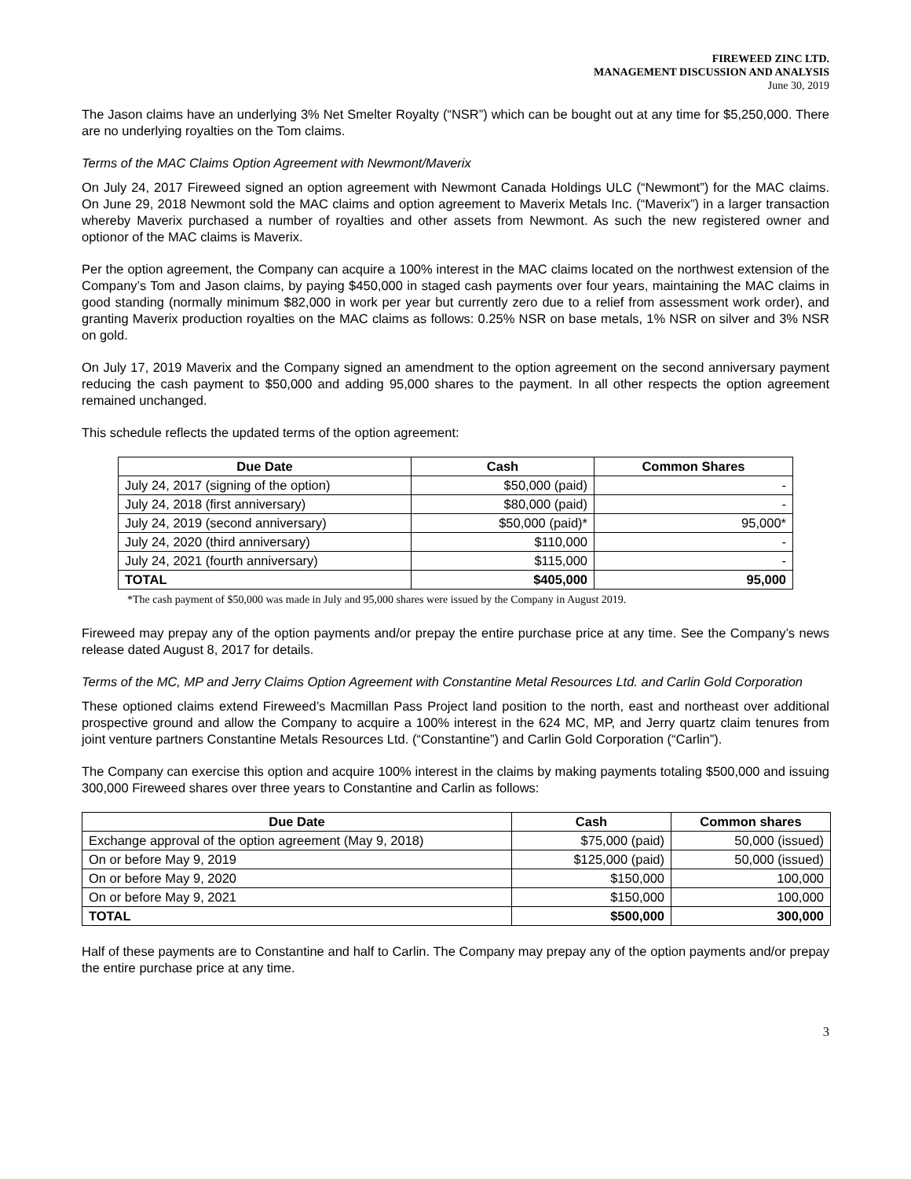FIREWEED ZINC LTD.
MANAGEMENT DISCUSSION AND ANALYSIS
June 30, 2019
The Jason claims have an underlying 3% Net Smelter Royalty (“NSR”) which can be bought out at any time for $5,250,000. There are no underlying royalties on the Tom claims.
Terms of the MAC Claims Option Agreement with Newmont/Maverix
On July 24, 2017 Fireweed signed an option agreement with Newmont Canada Holdings ULC (“Newmont”) for the MAC claims. On June 29, 2018 Newmont sold the MAC claims and option agreement to Maverix Metals Inc. (“Maverix”) in a larger transaction whereby Maverix purchased a number of royalties and other assets from Newmont. As such the new registered owner and optionor of the MAC claims is Maverix.
Per the option agreement, the Company can acquire a 100% interest in the MAC claims located on the northwest extension of the Company’s Tom and Jason claims, by paying $450,000 in staged cash payments over four years, maintaining the MAC claims in good standing (normally minimum $82,000 in work per year but currently zero due to a relief from assessment work order), and granting Maverix production royalties on the MAC claims as follows: 0.25% NSR on base metals, 1% NSR on silver and 3% NSR on gold.
On July 17, 2019 Maverix and the Company signed an amendment to the option agreement on the second anniversary payment reducing the cash payment to $50,000 and adding 95,000 shares to the payment. In all other respects the option agreement remained unchanged.
This schedule reflects the updated terms of the option agreement:
| Due Date | Cash | Common Shares |
| --- | --- | --- |
| July 24, 2017 (signing of the option) | $50,000 (paid) | - |
| July 24, 2018 (first anniversary) | $80,000 (paid) | - |
| July 24, 2019 (second anniversary) | $50,000 (paid)* | 95,000* |
| July 24, 2020 (third anniversary) | $110,000 | - |
| July 24, 2021 (fourth anniversary) | $115,000 | - |
| TOTAL | $405,000 | 95,000 |
*The cash payment of $50,000 was made in July and 95,000 shares were issued by the Company in August 2019.
Fireweed may prepay any of the option payments and/or prepay the entire purchase price at any time. See the Company’s news release dated August 8, 2017 for details.
Terms of the MC, MP and Jerry Claims Option Agreement with Constantine Metal Resources Ltd. and Carlin Gold Corporation
These optioned claims extend Fireweed’s Macmillan Pass Project land position to the north, east and northeast over additional prospective ground and allow the Company to acquire a 100% interest in the 624 MC, MP, and Jerry quartz claim tenures from joint venture partners Constantine Metals Resources Ltd. (“Constantine”) and Carlin Gold Corporation (“Carlin”).
The Company can exercise this option and acquire 100% interest in the claims by making payments totaling $500,000 and issuing 300,000 Fireweed shares over three years to Constantine and Carlin as follows:
| Due Date | Cash | Common shares |
| --- | --- | --- |
| Exchange approval of the option agreement (May 9, 2018) | $75,000 (paid) | 50,000 (issued) |
| On or before May 9, 2019 | $125,000 (paid) | 50,000 (issued) |
| On or before May 9, 2020 | $150,000 | 100,000 |
| On or before May 9, 2021 | $150,000 | 100,000 |
| TOTAL | $500,000 | 300,000 |
Half of these payments are to Constantine and half to Carlin. The Company may prepay any of the option payments and/or prepay the entire purchase price at any time.
3